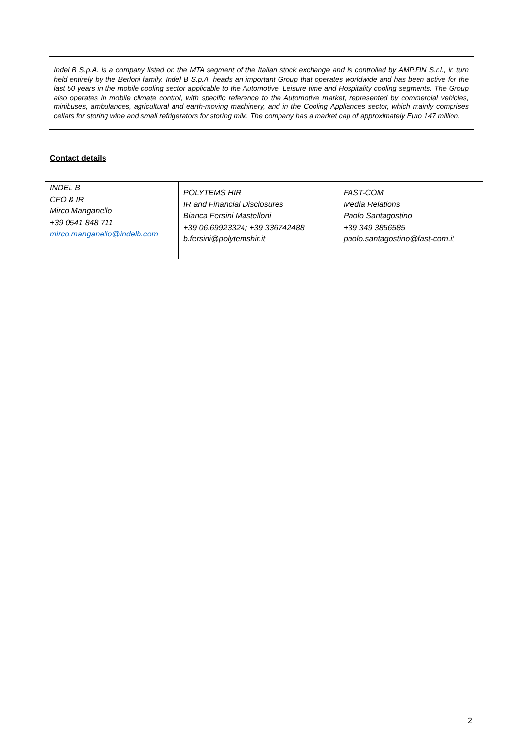Indel B S.p.A. is a company listed on the MTA segment of the Italian stock exchange and is controlled by AMP.FIN S.r.l., in turn held entirely by the Berloni family. Indel B S.p.A. heads an important Group that operates worldwide and has been active for the last 50 years in the mobile cooling sector applicable to the Automotive, Leisure time and Hospitality cooling segments. The Group also operates in mobile climate control, with specific reference to the Automotive market, represented by commercial vehicles, minibuses, ambulances, agricultural and earth-moving machinery, and in the Cooling Appliances sector, which mainly comprises cellars for storing wine and small refrigerators for storing milk. The company has a market cap of approximately Euro 147 million.
Contact details
| INDEL B CFO & IR Mirco Manganello +39 0541 848 711 mirco.manganello@indelb.com | POLYTEMS HIR IR and Financial Disclosures Bianca Fersini Mastelloni +39 06.69923324; +39 336742488 b.fersini@polytemshir.it | FAST-COM Media Relations Paolo Santagostino +39 349 3856585 paolo.santagostino@fast-com.it |
2